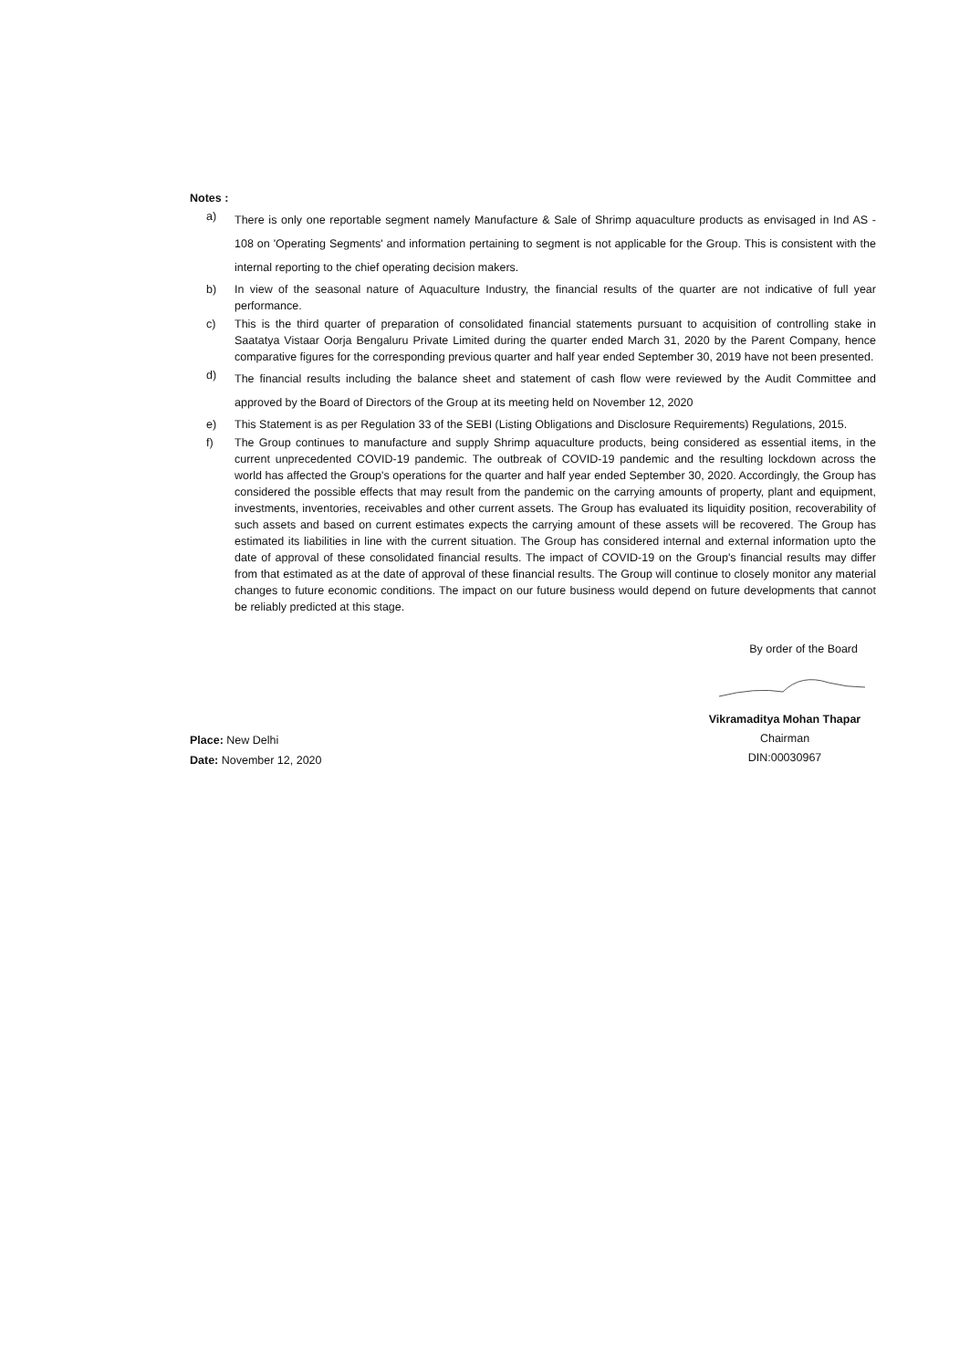Notes :
a)
There is only one reportable segment namely Manufacture & Sale of Shrimp aquaculture products as envisaged in Ind AS - 108 on 'Operating Segments' and information pertaining to segment is not applicable for the Group. This is consistent with the internal reporting to the chief operating decision makers.
b) In view of the seasonal nature of Aquaculture Industry, the financial results of the quarter are not indicative of full year performance.
c) This is the third quarter of preparation of consolidated financial statements pursuant to acquisition of controlling stake in Saatatya Vistaar Oorja Bengaluru Private Limited during the quarter ended March 31, 2020 by the Parent Company, hence comparative figures for the corresponding previous quarter and half year ended September 30, 2019 have not been presented.
d)
The financial results including the balance sheet and statement of cash flow were reviewed by the Audit Committee and approved by the Board of Directors of the Group at its meeting held on November 12, 2020
e) This Statement is as per Regulation 33 of the SEBI (Listing Obligations and Disclosure Requirements) Regulations, 2015.
f) The Group continues to manufacture and supply Shrimp aquaculture products, being considered as essential items, in the current unprecedented COVID-19 pandemic. The outbreak of COVID-19 pandemic and the resulting lockdown across the world has affected the Group's operations for the quarter and half year ended September 30, 2020. Accordingly, the Group has considered the possible effects that may result from the pandemic on the carrying amounts of property, plant and equipment, investments, inventories, receivables and other current assets. The Group has evaluated its liquidity position, recoverability of such assets and based on current estimates expects the carrying amount of these assets will be recovered. The Group has estimated its liabilities in line with the current situation. The Group has considered internal and external information upto the date of approval of these consolidated financial results. The impact of COVID-19 on the Group's financial results may differ from that estimated as at the date of approval of these financial results. The Group will continue to closely monitor any material changes to future economic conditions. The impact on our future business would depend on future developments that cannot be reliably predicted at this stage.
By order of the Board
Place: New Delhi
Date: November 12, 2020
Vikramaditya Mohan Thapar
Chairman
DIN:00030967